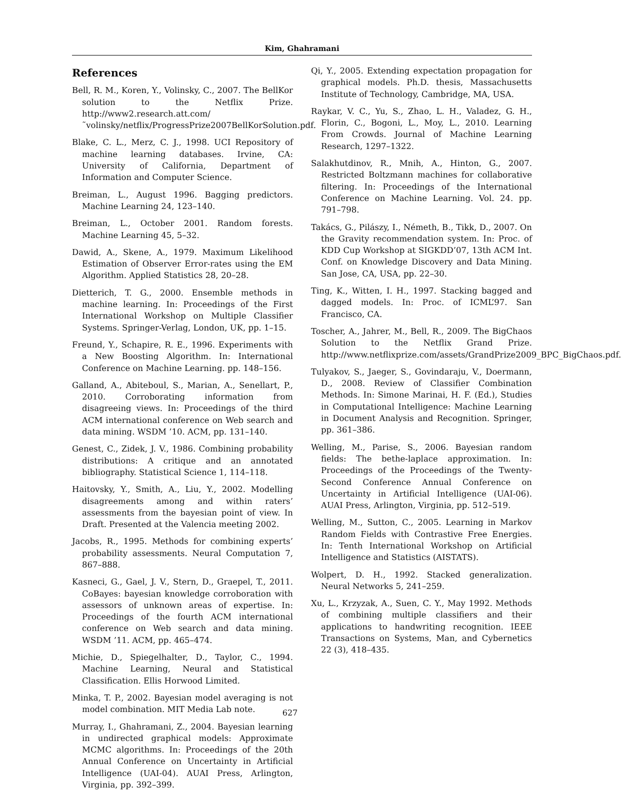Kim, Ghahramani
References
Bell, R. M., Koren, Y., Volinsky, C., 2007. The BellKor solution to the Netflix Prize. http://www2.research.att.com/˜volinsky/netflix/ProgressPrize2007BellKorSolution.pdf.
Blake, C. L., Merz, C. J., 1998. UCI Repository of machine learning databases. Irvine, CA: University of California, Department of Information and Computer Science.
Breiman, L., August 1996. Bagging predictors. Machine Learning 24, 123–140.
Breiman, L., October 2001. Random forests. Machine Learning 45, 5–32.
Dawid, A., Skene, A., 1979. Maximum Likelihood Estimation of Observer Error-rates using the EM Algorithm. Applied Statistics 28, 20–28.
Dietterich, T. G., 2000. Ensemble methods in machine learning. In: Proceedings of the First International Workshop on Multiple Classifier Systems. Springer-Verlag, London, UK, pp. 1–15.
Freund, Y., Schapire, R. E., 1996. Experiments with a New Boosting Algorithm. In: International Conference on Machine Learning. pp. 148–156.
Galland, A., Abiteboul, S., Marian, A., Senellart, P., 2010. Corroborating information from disagreeing views. In: Proceedings of the third ACM international conference on Web search and data mining. WSDM ’10. ACM, pp. 131–140.
Genest, C., Zidek, J. V., 1986. Combining probability distributions: A critique and an annotated bibliography. Statistical Science 1, 114–118.
Haitovsky, Y., Smith, A., Liu, Y., 2002. Modelling disagreements among and within raters’ assessments from the bayesian point of view. In Draft. Presented at the Valencia meeting 2002.
Jacobs, R., 1995. Methods for combining experts’ probability assessments. Neural Computation 7, 867–888.
Kasneci, G., Gael, J. V., Stern, D., Graepel, T., 2011. CoBayes: bayesian knowledge corroboration with assessors of unknown areas of expertise. In: Proceedings of the fourth ACM international conference on Web search and data mining. WSDM ’11. ACM, pp. 465–474.
Michie, D., Spiegelhalter, D., Taylor, C., 1994. Machine Learning, Neural and Statistical Classification. Ellis Horwood Limited.
Minka, T. P., 2002. Bayesian model averaging is not model combination. MIT Media Lab note.
Murray, I., Ghahramani, Z., 2004. Bayesian learning in undirected graphical models: Approximate MCMC algorithms. In: Proceedings of the 20th Annual Conference on Uncertainty in Artificial Intelligence (UAI-04). AUAI Press, Arlington, Virginia, pp. 392–399.
Qi, Y., 2005. Extending expectation propagation for graphical models. Ph.D. thesis, Massachusetts Institute of Technology, Cambridge, MA, USA.
Raykar, V. C., Yu, S., Zhao, L. H., Valadez, G. H., Florin, C., Bogoni, L., Moy, L., 2010. Learning From Crowds. Journal of Machine Learning Research, 1297–1322.
Salakhutdinov, R., Mnih, A., Hinton, G., 2007. Restricted Boltzmann machines for collaborative filtering. In: Proceedings of the International Conference on Machine Learning. Vol. 24. pp. 791–798.
Takács, G., Pilászy, I., Németh, B., Tikk, D., 2007. On the Gravity recommendation system. In: Proc. of KDD Cup Workshop at SIGKDD’07, 13th ACM Int. Conf. on Knowledge Discovery and Data Mining. San Jose, CA, USA, pp. 22–30.
Ting, K., Witten, I. H., 1997. Stacking bagged and dagged models. In: Proc. of ICML’97. San Francisco, CA.
Toscher, A., Jahrer, M., Bell, R., 2009. The BigChaos Solution to the Netflix Grand Prize. http://www.netflixprize.com/assets/GrandPrize2009_BPC_BigChaos.pdf.
Tulyakov, S., Jaeger, S., Govindaraju, V., Doermann, D., 2008. Review of Classifier Combination Methods. In: Simone Marinai, H. F. (Ed.), Studies in Computational Intelligence: Machine Learning in Document Analysis and Recognition. Springer, pp. 361–386.
Welling, M., Parise, S., 2006. Bayesian random fields: The bethe-laplace approximation. In: Proceedings of the Proceedings of the Twenty-Second Conference Annual Conference on Uncertainty in Artificial Intelligence (UAI-06). AUAI Press, Arlington, Virginia, pp. 512–519.
Welling, M., Sutton, C., 2005. Learning in Markov Random Fields with Contrastive Free Energies. In: Tenth International Workshop on Artificial Intelligence and Statistics (AISTATS).
Wolpert, D. H., 1992. Stacked generalization. Neural Networks 5, 241–259.
Xu, L., Krzyzak, A., Suen, C. Y., May 1992. Methods of combining multiple classifiers and their applications to handwriting recognition. IEEE Transactions on Systems, Man, and Cybernetics 22 (3), 418–435.
627